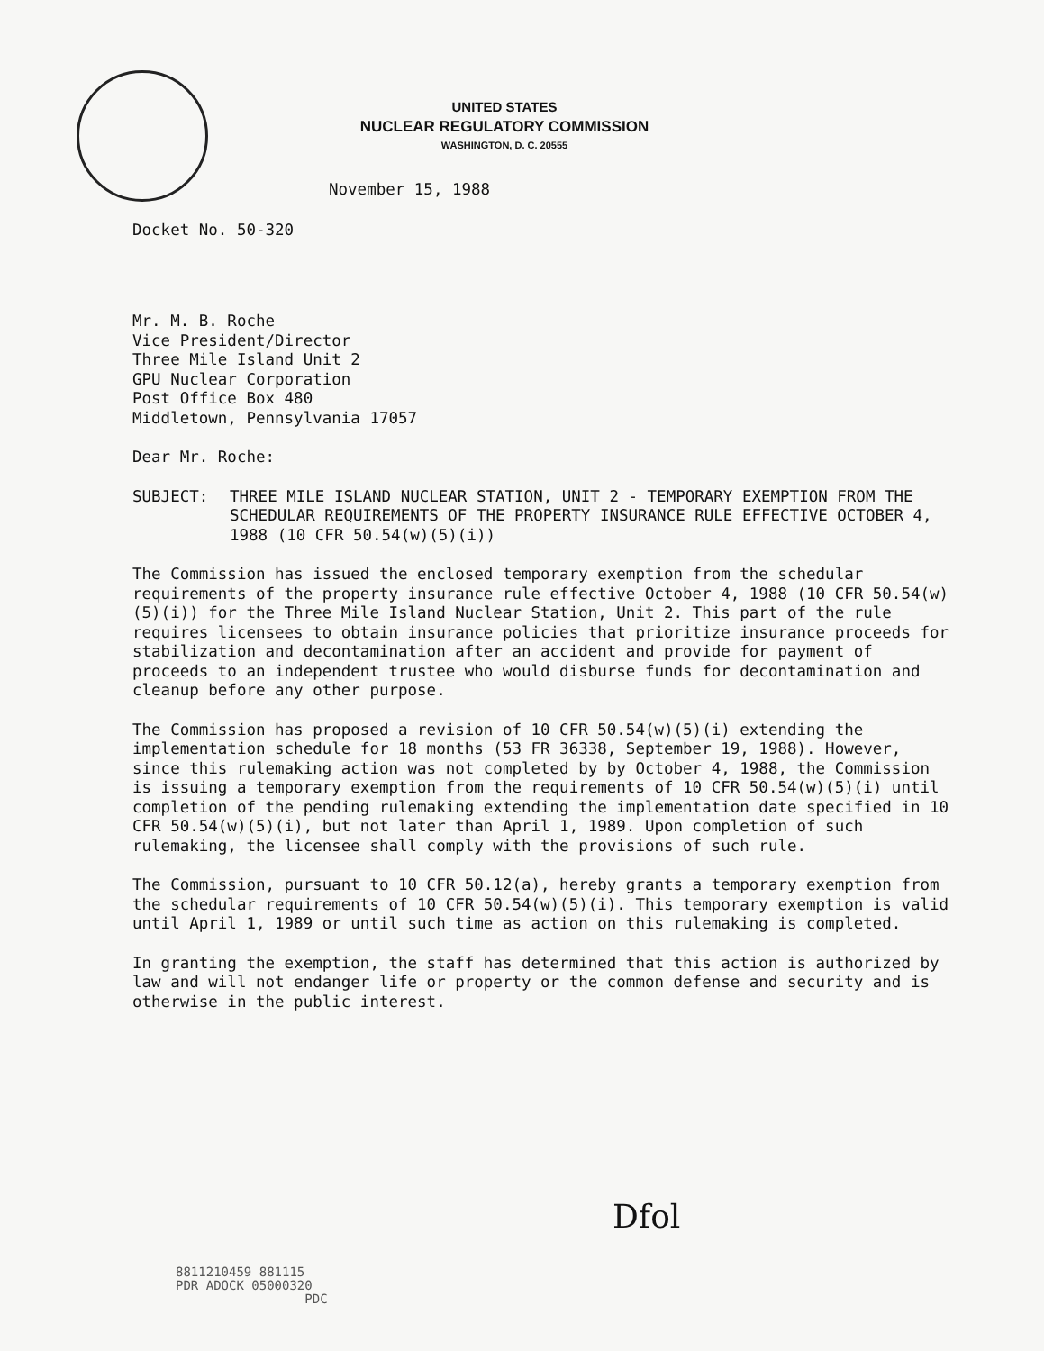UNITED STATES
NUCLEAR REGULATORY COMMISSION
WASHINGTON, D. C. 20555
November 15, 1988
Docket No. 50-320
Mr. M. B. Roche
Vice President/Director
Three Mile Island Unit 2
GPU Nuclear Corporation
Post Office Box 480
Middletown, Pennsylvania 17057
Dear Mr. Roche:
SUBJECT: THREE MILE ISLAND NUCLEAR STATION, UNIT 2 - TEMPORARY EXEMPTION FROM THE SCHEDULAR REQUIREMENTS OF THE PROPERTY INSURANCE RULE EFFECTIVE OCTOBER 4, 1988 (10 CFR 50.54(w)(5)(i))
The Commission has issued the enclosed temporary exemption from the schedular requirements of the property insurance rule effective October 4, 1988 (10 CFR 50.54(w)(5)(i)) for the Three Mile Island Nuclear Station, Unit 2. This part of the rule requires licensees to obtain insurance policies that prioritize insurance proceeds for stabilization and decontamination after an accident and provide for payment of proceeds to an independent trustee who would disburse funds for decontamination and cleanup before any other purpose.
The Commission has proposed a revision of 10 CFR 50.54(w)(5)(i) extending the implementation schedule for 18 months (53 FR 36338, September 19, 1988). However, since this rulemaking action was not completed by by October 4, 1988, the Commission is issuing a temporary exemption from the requirements of 10 CFR 50.54(w)(5)(i) until completion of the pending rulemaking extending the implementation date specified in 10 CFR 50.54(w)(5)(i), but not later than April 1, 1989. Upon completion of such rulemaking, the licensee shall comply with the provisions of such rule.
The Commission, pursuant to 10 CFR 50.12(a), hereby grants a temporary exemption from the schedular requirements of 10 CFR 50.54(w)(5)(i). This temporary exemption is valid until April 1, 1989 or until such time as action on this rulemaking is completed.
In granting the exemption, the staff has determined that this action is authorized by law and will not endanger life or property or the common defense and security and is otherwise in the public interest.
Dfol
8811210459 881115
PDR ADOCK 05000320
PDC